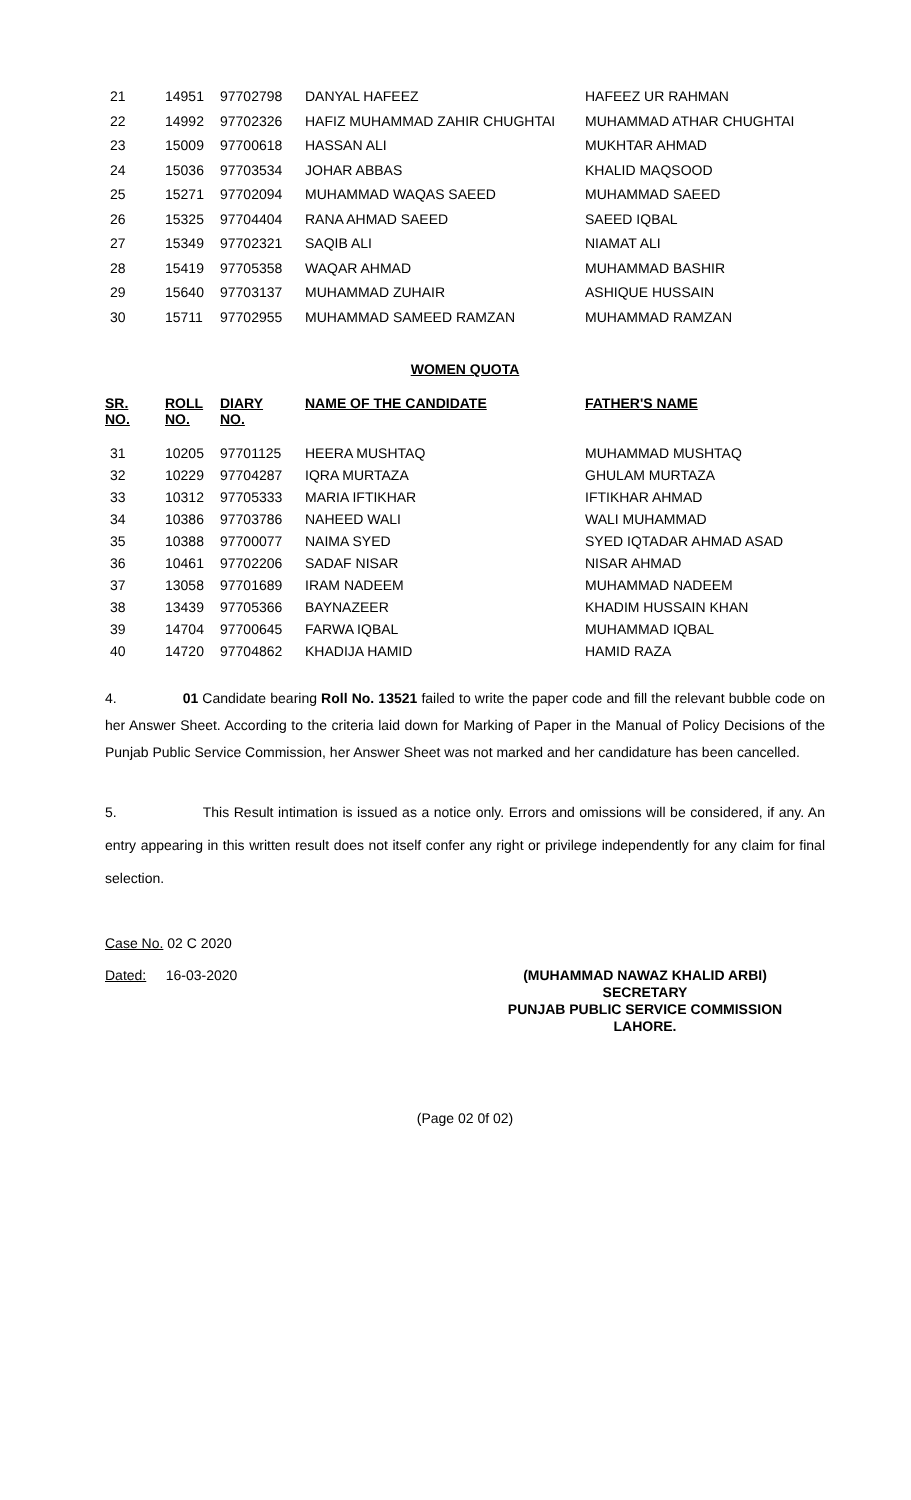| 21 | 14951 | 97702798 | DANYAL HAFEEZ | HAFEEZ UR RAHMAN |
| 22 | 14992 | 97702326 | HAFIZ MUHAMMAD ZAHIR CHUGHTAI | MUHAMMAD ATHAR CHUGHTAI |
| 23 | 15009 | 97700618 | HASSAN ALI | MUKHTAR AHMAD |
| 24 | 15036 | 97703534 | JOHAR ABBAS | KHALID MAQSOOD |
| 25 | 15271 | 97702094 | MUHAMMAD WAQAS SAEED | MUHAMMAD SAEED |
| 26 | 15325 | 97704404 | RANA AHMAD SAEED | SAEED IQBAL |
| 27 | 15349 | 97702321 | SAQIB ALI | NIAMAT ALI |
| 28 | 15419 | 97705358 | WAQAR AHMAD | MUHAMMAD BASHIR |
| 29 | 15640 | 97703137 | MUHAMMAD ZUHAIR | ASHIQUE HUSSAIN |
| 30 | 15711 | 97702955 | MUHAMMAD SAMEED RAMZAN | MUHAMMAD RAMZAN |
WOMEN QUOTA
| SR. NO. | ROLL NO. | DIARY NO. | NAME OF THE CANDIDATE | FATHER'S NAME |
| --- | --- | --- | --- | --- |
| 31 | 10205 | 97701125 | HEERA MUSHTAQ | MUHAMMAD MUSHTAQ |
| 32 | 10229 | 97704287 | IQRA MURTAZA | GHULAM MURTAZA |
| 33 | 10312 | 97705333 | MARIA IFTIKHAR | IFTIKHAR AHMAD |
| 34 | 10386 | 97703786 | NAHEED WALI | WALI MUHAMMAD |
| 35 | 10388 | 97700077 | NAIMA SYED | SYED IQTADAR AHMAD ASAD |
| 36 | 10461 | 97702206 | SADAF NISAR | NISAR AHMAD |
| 37 | 13058 | 97701689 | IRAM NADEEM | MUHAMMAD NADEEM |
| 38 | 13439 | 97705366 | BAYNAZEER | KHADIM HUSSAIN KHAN |
| 39 | 14704 | 97700645 | FARWA IQBAL | MUHAMMAD IQBAL |
| 40 | 14720 | 97704862 | KHADIJA HAMID | HAMID RAZA |
4. 01 Candidate bearing Roll No. 13521 failed to write the paper code and fill the relevant bubble code on her Answer Sheet. According to the criteria laid down for Marking of Paper in the Manual of Policy Decisions of the Punjab Public Service Commission, her Answer Sheet was not marked and her candidature has been cancelled.
5. This Result intimation is issued as a notice only. Errors and omissions will be considered, if any. An entry appearing in this written result does not itself confer any right or privilege independently for any claim for final selection.
Case No. 02 C 2020
Dated: 16-03-2020
(MUHAMMAD NAWAZ KHALID ARBI)
SECRETARY
PUNJAB PUBLIC SERVICE COMMISSION
LAHORE.
(Page 02 0f 02)